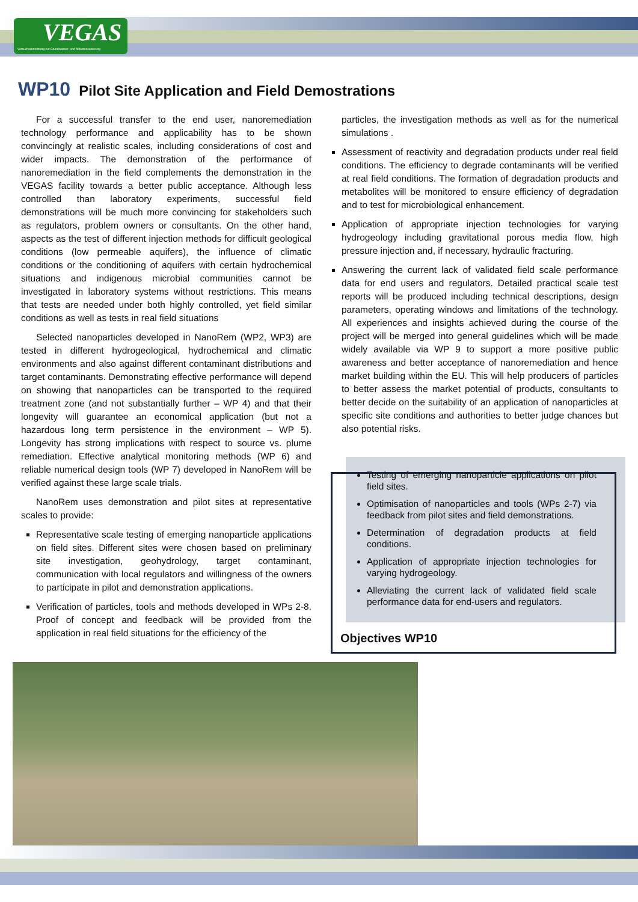VEGAS
Versuchseinrichtung zur Grundwasser- und Altlastensanierung
WP10 Pilot Site Application and Field Demostrations
For a successful transfer to the end user, nanoremediation technology performance and applicability has to be shown convincingly at realistic scales, including considerations of cost and wider impacts. The demonstration of the performance of nanoremediation in the field complements the demonstration in the VEGAS facility towards a better public acceptance. Although less controlled than laboratory experiments, successful field demonstrations will be much more convincing for stakeholders such as regulators, problem owners or consultants. On the other hand, aspects as the test of different injection methods for difficult geological conditions (low permeable aquifers), the influence of climatic conditions or the conditioning of aquifers with certain hydrochemical situations and indigenous microbial communities cannot be investigated in laboratory systems without restrictions. This means that tests are needed under both highly controlled, yet field similar conditions as well as tests in real field situations
Selected nanoparticles developed in NanoRem (WP2, WP3) are tested in different hydrogeological, hydrochemical and climatic environments and also against different contaminant distributions and target contaminants. Demonstrating effective performance will depend on showing that nanoparticles can be transported to the required treatment zone (and not substantially further – WP 4) and that their longevity will guarantee an economical application (but not a hazardous long term persistence in the environment – WP 5). Longevity has strong implications with respect to source vs. plume remediation. Effective analytical monitoring methods (WP 6) and reliable numerical design tools (WP 7) developed in NanoRem will be verified against these large scale trials.
NanoRem uses demonstration and pilot sites at representative scales to provide:
Representative scale testing of emerging nanoparticle applications on field sites. Different sites were chosen based on preliminary site investigation, geohydrology, target contaminant, communication with local regulators and willingness of the owners to participate in pilot and demonstration applications.
Verification of particles, tools and methods developed in WPs 2-8. Proof of concept and feedback will be provided from the application in real field situations for the efficiency of the
particles, the investigation methods as well as for the numerical simulations .
Assessment of reactivity and degradation products under real field conditions. The efficiency to degrade contaminants will be verified at real field conditions. The formation of degradation products and metabolites will be monitored to ensure efficiency of degradation and to test for microbiological enhancement.
Application of appropriate injection technologies for varying hydrogeology including gravitational porous media flow, high pressure injection and, if necessary, hydraulic fracturing.
Answering the current lack of validated field scale performance data for end users and regulators. Detailed practical scale test reports will be produced including technical descriptions, design parameters, operating windows and limitations of the technology. All experiences and insights achieved during the course of the project will be merged into general guidelines which will be made widely available via WP 9 to support a more positive public awareness and better acceptance of nanoremediation and hence market building within the EU. This will help producers of particles to better assess the market potential of products, consultants to better decide on the suitability of an application of nanoparticles at specific site conditions and authorities to better judge chances but also potential risks.
Testing of emerging nanoparticle applications on pilot field sites.
Optimisation of nanoparticles and tools (WPs 2-7) via feedback from pilot sites and field demonstrations.
Determination of degradation products at field conditions.
Application of appropriate injection technologies for varying hydrogeology.
Alleviating the current lack of validated field scale performance data for end-users and regulators.
Objectives WP10